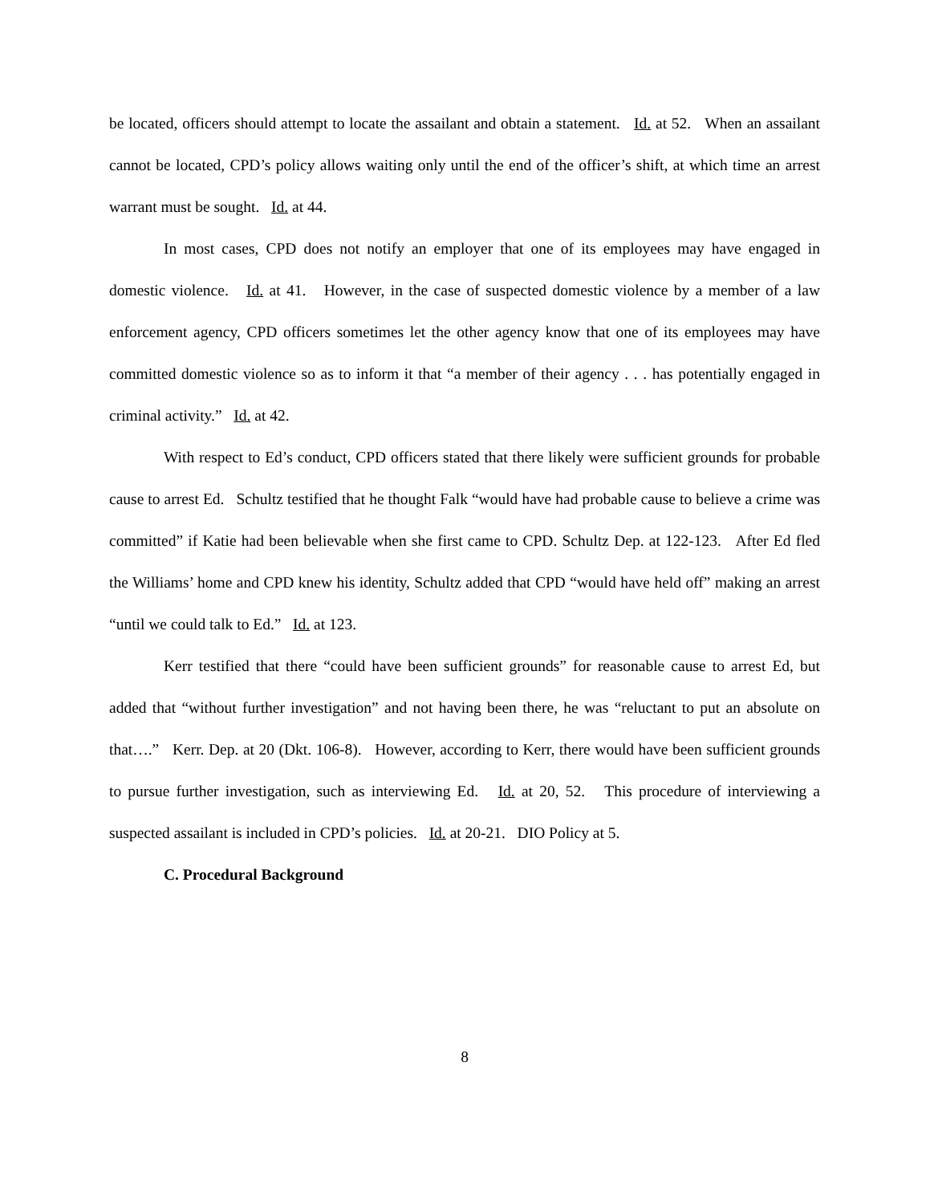be located, officers should attempt to locate the assailant and obtain a statement. Id. at 52. When an assailant cannot be located, CPD’s policy allows waiting only until the end of the officer’s shift, at which time an arrest warrant must be sought. Id. at 44.
In most cases, CPD does not notify an employer that one of its employees may have engaged in domestic violence. Id. at 41. However, in the case of suspected domestic violence by a member of a law enforcement agency, CPD officers sometimes let the other agency know that one of its employees may have committed domestic violence so as to inform it that “a member of their agency . . . has potentially engaged in criminal activity.” Id. at 42.
With respect to Ed’s conduct, CPD officers stated that there likely were sufficient grounds for probable cause to arrest Ed. Schultz testified that he thought Falk “would have had probable cause to believe a crime was committed” if Katie had been believable when she first came to CPD. Schultz Dep. at 122-123. After Ed fled the Williams’ home and CPD knew his identity, Schultz added that CPD “would have held off” making an arrest “until we could talk to Ed.” Id. at 123.
Kerr testified that there “could have been sufficient grounds” for reasonable cause to arrest Ed, but added that “without further investigation” and not having been there, he was “reluctant to put an absolute on that….” Kerr. Dep. at 20 (Dkt. 106-8). However, according to Kerr, there would have been sufficient grounds to pursue further investigation, such as interviewing Ed. Id. at 20, 52. This procedure of interviewing a suspected assailant is included in CPD’s policies. Id. at 20-21. DIO Policy at 5.
C. Procedural Background
8